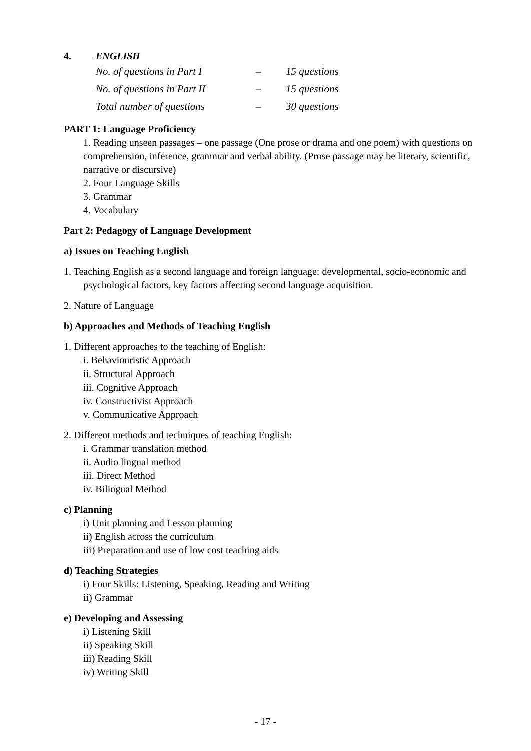4. ENGLISH
| No. of questions in Part I | – | 15 questions |
| No. of questions in Part II | – | 15 questions |
| Total number of questions | – | 30 questions |
PART 1: Language Proficiency
1. Reading unseen passages – one passage (One prose or drama and one poem) with questions on comprehension, inference, grammar and verbal ability. (Prose passage may be literary, scientific, narrative or discursive)
2. Four Language Skills
3. Grammar
4. Vocabulary
Part 2: Pedagogy of Language Development
a) Issues on Teaching English
1. Teaching English as a second language and foreign language: developmental, socio-economic and psychological factors, key factors affecting second language acquisition.
2. Nature of Language
b) Approaches and Methods of Teaching English
1. Different approaches to the teaching of English:
i. Behaviouristic Approach
ii. Structural Approach
iii. Cognitive Approach
iv. Constructivist Approach
v. Communicative Approach
2. Different methods and techniques of teaching English:
i. Grammar translation method
ii. Audio lingual method
iii. Direct Method
iv. Bilingual Method
c) Planning
i) Unit planning and Lesson planning
ii) English across the curriculum
iii) Preparation and use of low cost teaching aids
d) Teaching Strategies
i) Four Skills: Listening, Speaking, Reading and Writing
ii) Grammar
e) Developing and Assessing
i) Listening Skill
ii) Speaking Skill
iii) Reading Skill
iv) Writing Skill
- 17 -